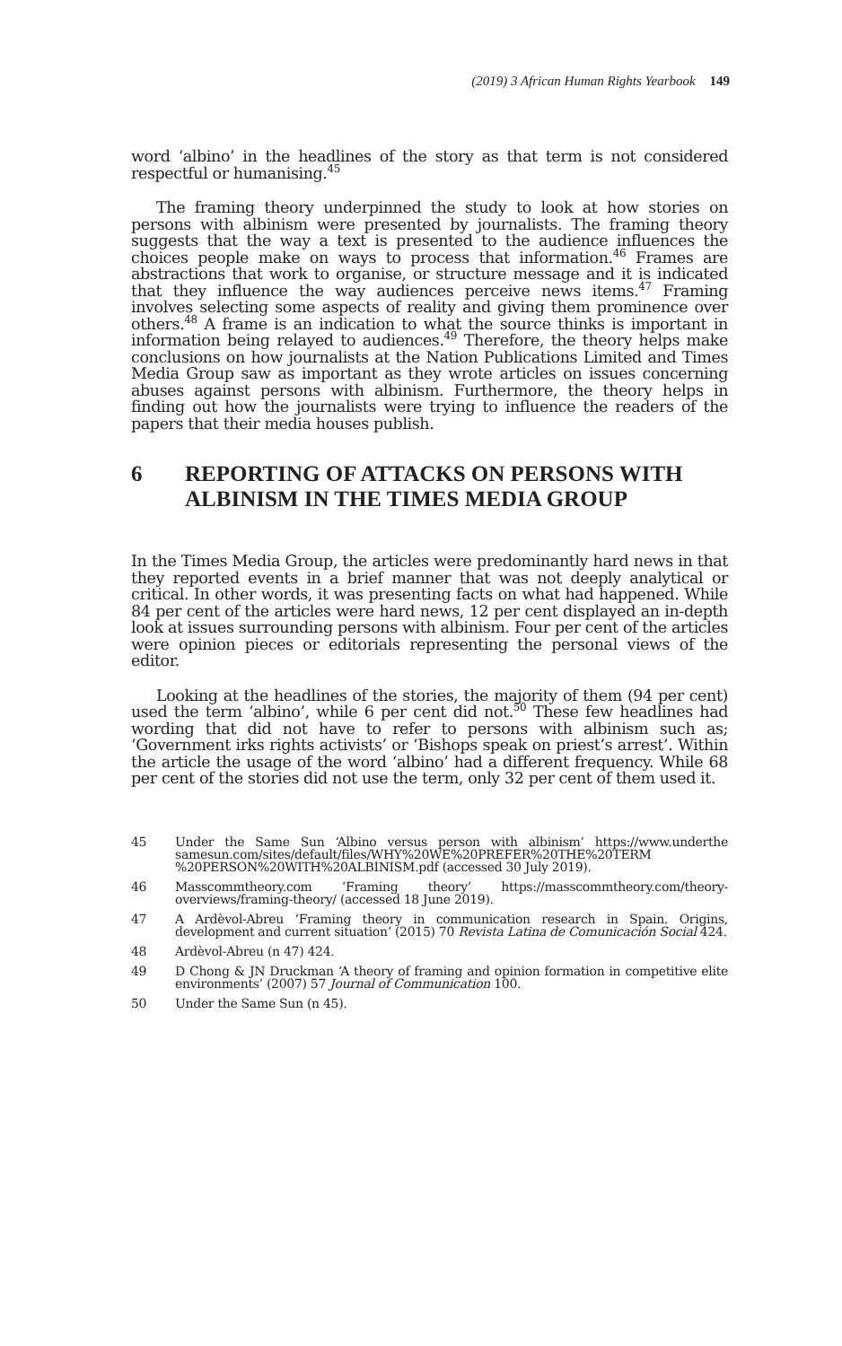(2019) 3 African Human Rights Yearbook 149
word ‘albino’ in the headlines of the story as that term is not considered respectful or humanising.<sup>45</sup>
The framing theory underpinned the study to look at how stories on persons with albinism were presented by journalists. The framing theory suggests that the way a text is presented to the audience influences the choices people make on ways to process that information.<sup>46</sup> Frames are abstractions that work to organise, or structure message and it is indicated that they influence the way audiences perceive news items.<sup>47</sup> Framing involves selecting some aspects of reality and giving them prominence over others.<sup>48</sup> A frame is an indication to what the source thinks is important in information being relayed to audiences.<sup>49</sup> Therefore, the theory helps make conclusions on how journalists at the Nation Publications Limited and Times Media Group saw as important as they wrote articles on issues concerning abuses against persons with albinism. Furthermore, the theory helps in finding out how the journalists were trying to influence the readers of the papers that their media houses publish.
6 REPORTING OF ATTACKS ON PERSONS WITH ALBINISM IN THE TIMES MEDIA GROUP
In the Times Media Group, the articles were predominantly hard news in that they reported events in a brief manner that was not deeply analytical or critical. In other words, it was presenting facts on what had happened. While 84 per cent of the articles were hard news, 12 per cent displayed an in-depth look at issues surrounding persons with albinism. Four per cent of the articles were opinion pieces or editorials representing the personal views of the editor.
Looking at the headlines of the stories, the majority of them (94 per cent) used the term ‘albino’, while 6 per cent did not.<sup>50</sup> These few headlines had wording that did not have to refer to persons with albinism such as; ‘Government irks rights activists’ or ‘Bishops speak on priest’s arrest’. Within the article the usage of the word ‘albino’ had a different frequency. While 68 per cent of the stories did not use the term, only 32 per cent of them used it.
45 Under the Same Sun ‘Albino versus person with albinism’ https://www.underthe samesun.com/sites/default/files/WHY%20WE%20PREFER%20THE%20TERM %20PERSON%20WITH%20ALBINISM.pdf (accessed 30 July 2019).
46 Masscommtheory.com ‘Framing theory’ https://masscommtheory.com/theory-overviews/framing-theory/ (accessed 18 June 2019).
47 A Ardèvol-Abreu ‘Framing theory in communication research in Spain. Origins, development and current situation’ (2015) 70 Revista Latina de Comunicación Social 424.
48 Ardèvol-Abreu (n 47) 424.
49 D Chong & JN Druckman ‘A theory of framing and opinion formation in competitive elite environments’ (2007) 57 Journal of Communication 100.
50 Under the Same Sun (n 45).